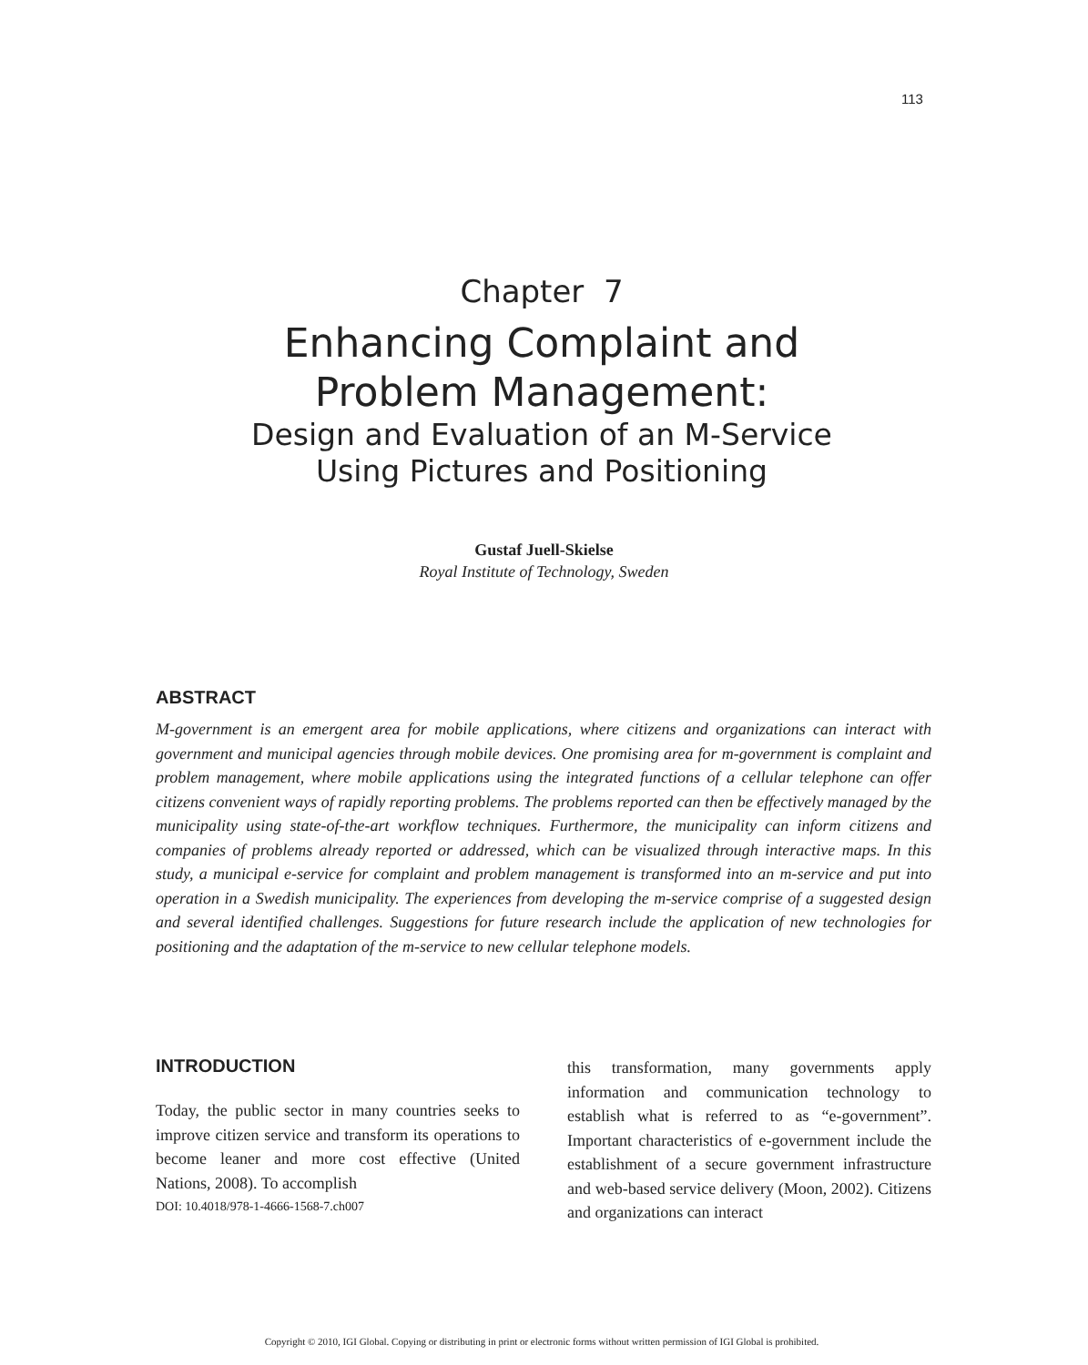113
Chapter 7
Enhancing Complaint and
Problem Management:
Design and Evaluation of an M-Service
Using Pictures and Positioning
Gustaf Juell-Skielse
Royal Institute of Technology, Sweden
ABSTRACT
M-government is an emergent area for mobile applications, where citizens and organizations can interact with government and municipal agencies through mobile devices. One promising area for m-government is complaint and problem management, where mobile applications using the integrated functions of a cellular telephone can offer citizens convenient ways of rapidly reporting problems. The problems reported can then be effectively managed by the municipality using state-of-the-art workflow techniques. Furthermore, the municipality can inform citizens and companies of problems already reported or addressed, which can be visualized through interactive maps. In this study, a municipal e-service for complaint and problem management is transformed into an m-service and put into operation in a Swedish municipality. The experiences from developing the m-service comprise of a suggested design and several identified challenges. Suggestions for future research include the application of new technologies for positioning and the adaptation of the m-service to new cellular telephone models.
INTRODUCTION
Today, the public sector in many countries seeks to improve citizen service and transform its operations to become leaner and more cost effective (United Nations, 2008). To accomplish
DOI: 10.4018/978-1-4666-1568-7.ch007
this transformation, many governments apply information and communication technology to establish what is referred to as “e-government”. Important characteristics of e-government include the establishment of a secure government infrastructure and web-based service delivery (Moon, 2002). Citizens and organizations can interact
Copyright © 2010, IGI Global. Copying or distributing in print or electronic forms without written permission of IGI Global is prohibited.